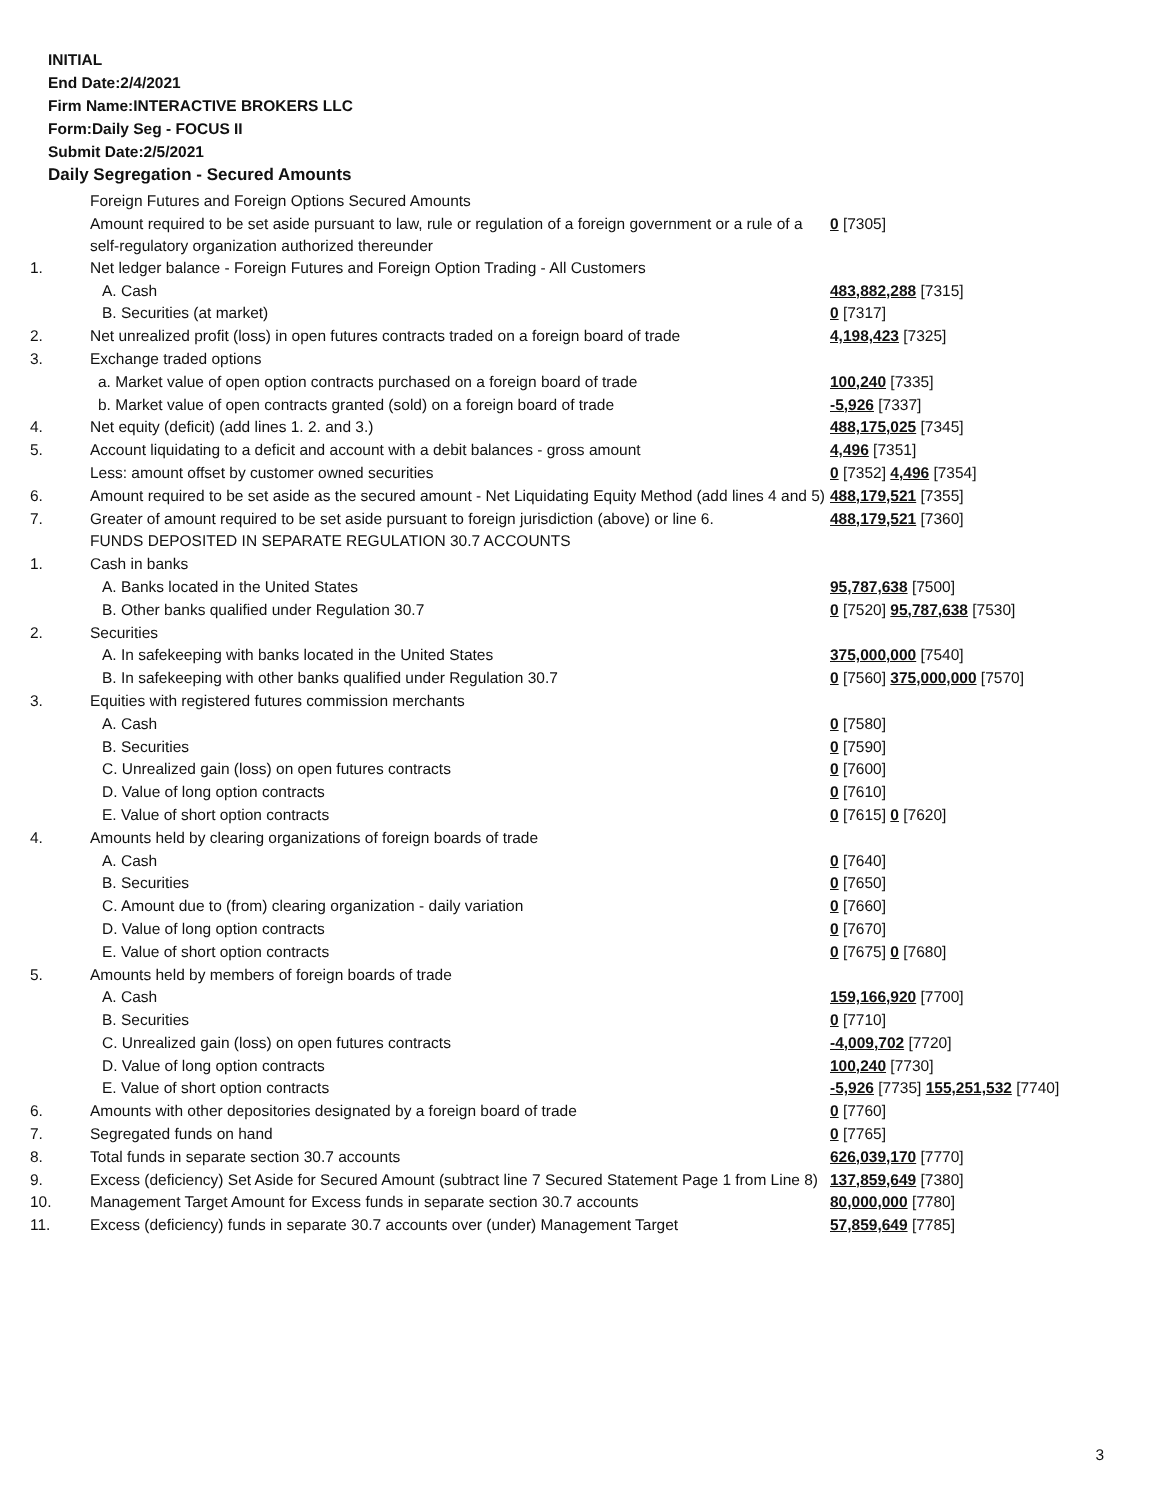INITIAL
End Date:2/4/2021
Firm Name:INTERACTIVE BROKERS LLC
Form:Daily Seg - FOCUS II
Submit Date:2/5/2021
Daily Segregation - Secured Amounts
| | Foreign Futures and Foreign Options Secured Amounts | |
| | Amount required to be set aside pursuant to law, rule or regulation of a foreign government or a rule of a self-regulatory organization authorized thereunder | 0 [7305] |
| 1. | Net ledger balance - Foreign Futures and Foreign Option Trading - All Customers | |
| | A. Cash | 483,882,288 [7315] |
| | B. Securities (at market) | 0 [7317] |
| 2. | Net unrealized profit (loss) in open futures contracts traded on a foreign board of trade | 4,198,423 [7325] |
| 3. | Exchange traded options | |
| | a. Market value of open option contracts purchased on a foreign board of trade | 100,240 [7335] |
| | b. Market value of open contracts granted (sold) on a foreign board of trade | -5,926 [7337] |
| 4. | Net equity (deficit) (add lines 1. 2. and 3.) | 488,175,025 [7345] |
| 5. | Account liquidating to a deficit and account with a debit balances - gross amount | 4,496 [7351] |
| | Less: amount offset by customer owned securities | 0 [7352] 4,496 [7354] |
| 6. | Amount required to be set aside as the secured amount - Net Liquidating Equity Method (add lines 4 and 5) | 488,179,521 [7355] |
| 7. | Greater of amount required to be set aside pursuant to foreign jurisdiction (above) or line 6. | 488,179,521 [7360] |
| | FUNDS DEPOSITED IN SEPARATE REGULATION 30.7 ACCOUNTS | |
| 1. | Cash in banks | |
| | A. Banks located in the United States | 95,787,638 [7500] |
| | B. Other banks qualified under Regulation 30.7 | 0 [7520] 95,787,638 [7530] |
| 2. | Securities | |
| | A. In safekeeping with banks located in the United States | 375,000,000 [7540] |
| | B. In safekeeping with other banks qualified under Regulation 30.7 | 0 [7560] 375,000,000 [7570] |
| 3. | Equities with registered futures commission merchants | |
| | A. Cash | 0 [7580] |
| | B. Securities | 0 [7590] |
| | C. Unrealized gain (loss) on open futures contracts | 0 [7600] |
| | D. Value of long option contracts | 0 [7610] |
| | E. Value of short option contracts | 0 [7615] 0 [7620] |
| 4. | Amounts held by clearing organizations of foreign boards of trade | |
| | A. Cash | 0 [7640] |
| | B. Securities | 0 [7650] |
| | C. Amount due to (from) clearing organization - daily variation | 0 [7660] |
| | D. Value of long option contracts | 0 [7670] |
| | E. Value of short option contracts | 0 [7675] 0 [7680] |
| 5. | Amounts held by members of foreign boards of trade | |
| | A. Cash | 159,166,920 [7700] |
| | B. Securities | 0 [7710] |
| | C. Unrealized gain (loss) on open futures contracts | -4,009,702 [7720] |
| | D. Value of long option contracts | 100,240 [7730] |
| | E. Value of short option contracts | -5,926 [7735] 155,251,532 [7740] |
| 6. | Amounts with other depositories designated by a foreign board of trade | 0 [7760] |
| 7. | Segregated funds on hand | 0 [7765] |
| 8. | Total funds in separate section 30.7 accounts | 626,039,170 [7770] |
| 9. | Excess (deficiency) Set Aside for Secured Amount (subtract line 7 Secured Statement Page 1 from Line 8) | 137,859,649 [7380] |
| 10. | Management Target Amount for Excess funds in separate section 30.7 accounts | 80,000,000 [7780] |
| 11. | Excess (deficiency) funds in separate 30.7 accounts over (under) Management Target | 57,859,649 [7785] |
3